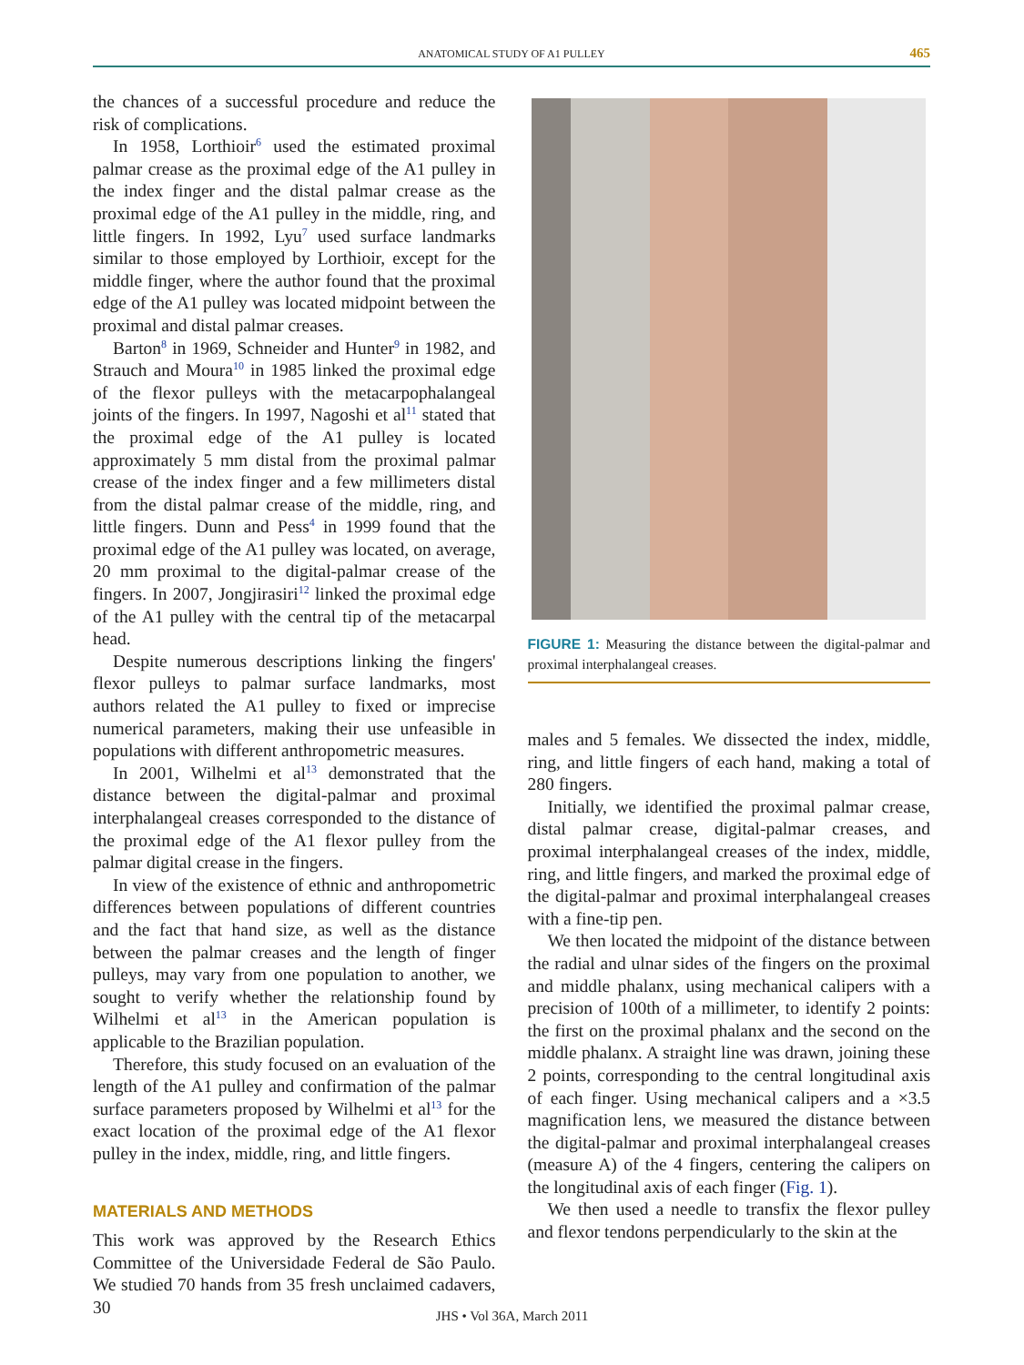ANATOMICAL STUDY OF A1 PULLEY 465
the chances of a successful procedure and reduce the risk of complications.
In 1958, Lorthioir<sup>6</sup> used the estimated proximal palmar crease as the proximal edge of the A1 pulley in the index finger and the distal palmar crease as the proximal edge of the A1 pulley in the middle, ring, and little fingers. In 1992, Lyu<sup>7</sup> used surface landmarks similar to those employed by Lorthioir, except for the middle finger, where the author found that the proximal edge of the A1 pulley was located midpoint between the proximal and distal palmar creases.
Barton<sup>8</sup> in 1969, Schneider and Hunter<sup>9</sup> in 1982, and Strauch and Moura<sup>10</sup> in 1985 linked the proximal edge of the flexor pulleys with the metacarpophalangeal joints of the fingers. In 1997, Nagoshi et al<sup>11</sup> stated that the proximal edge of the A1 pulley is located approximately 5 mm distal from the proximal palmar crease of the index finger and a few millimeters distal from the distal palmar crease of the middle, ring, and little fingers. Dunn and Pess<sup>4</sup> in 1999 found that the proximal edge of the A1 pulley was located, on average, 20 mm proximal to the digital-palmar crease of the fingers. In 2007, Jongjirasiri<sup>12</sup> linked the proximal edge of the A1 pulley with the central tip of the metacarpal head.
Despite numerous descriptions linking the fingers' flexor pulleys to palmar surface landmarks, most authors related the A1 pulley to fixed or imprecise numerical parameters, making their use unfeasible in populations with different anthropometric measures.
In 2001, Wilhelmi et al<sup>13</sup> demonstrated that the distance between the digital-palmar and proximal interphalangeal creases corresponded to the distance of the proximal edge of the A1 flexor pulley from the palmar digital crease in the fingers.
In view of the existence of ethnic and anthropometric differences between populations of different countries and the fact that hand size, as well as the distance between the palmar creases and the length of finger pulleys, may vary from one population to another, we sought to verify whether the relationship found by Wilhelmi et al<sup>13</sup> in the American population is applicable to the Brazilian population.
Therefore, this study focused on an evaluation of the length of the A1 pulley and confirmation of the palmar surface parameters proposed by Wilhelmi et al<sup>13</sup> for the exact location of the proximal edge of the A1 flexor pulley in the index, middle, ring, and little fingers.
MATERIALS AND METHODS
This work was approved by the Research Ethics Committee of the Universidade Federal de São Paulo. We studied 70 hands from 35 fresh unclaimed cadavers, 30
FIGURE 1: Measuring the distance between the digital-palmar and proximal interphalangeal creases.
males and 5 females. We dissected the index, middle, ring, and little fingers of each hand, making a total of 280 fingers.
Initially, we identified the proximal palmar crease, distal palmar crease, digital-palmar creases, and proximal interphalangeal creases of the index, middle, ring, and little fingers, and marked the proximal edge of the digital-palmar and proximal interphalangeal creases with a fine-tip pen.
We then located the midpoint of the distance between the radial and ulnar sides of the fingers on the proximal and middle phalanx, using mechanical calipers with a precision of 100th of a millimeter, to identify 2 points: the first on the proximal phalanx and the second on the middle phalanx. A straight line was drawn, joining these 2 points, corresponding to the central longitudinal axis of each finger. Using mechanical calipers and a ×3.5 magnification lens, we measured the distance between the digital-palmar and proximal interphalangeal creases (measure A) of the 4 fingers, centering the calipers on the longitudinal axis of each finger (Fig. 1).
We then used a needle to transfix the flexor pulley and flexor tendons perpendicularly to the skin at the
JHS • Vol 36A, March 2011